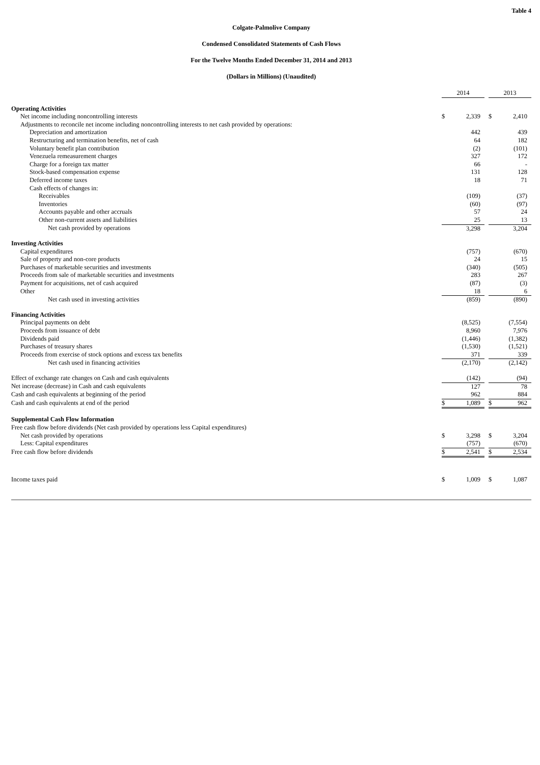Table 4
Colgate-Palmolive Company
Condensed Consolidated Statements of Cash Flows
For the Twelve Months Ended December 31, 2014 and 2013
(Dollars in Millions) (Unaudited)
| | 2014 | | | 2013 | |
| Operating Activities | | | | | |
| Net income including noncontrolling interests | $ | 2,339 | | $ | 2,410 |
| Adjustments to reconcile net income including noncontrolling interests to net cash provided by operations: | | | | | |
| Depreciation and amortization | | 442 | | | 439 |
| Restructuring and termination benefits, net of cash | | 64 | | | 182 |
| Voluntary benefit plan contribution | | (2) | | | (101) |
| Venezuela remeasurement charges | | 327 | | | 172 |
| Charge for a foreign tax matter | | 66 | | | - |
| Stock-based compensation expense | | 131 | | | 128 |
| Deferred income taxes | | 18 | | | 71 |
| Cash effects of changes in: | | | | | |
| Receivables | | (109) | | | (37) |
| Inventories | | (60) | | | (97) |
| Accounts payable and other accruals | | 57 | | | 24 |
| Other non-current assets and liabilities | | 25 | | | 13 |
| Net cash provided by operations | | 3,298 | | | 3,204 |
| Investing Activities | | | | | |
| Capital expenditures | | (757) | | | (670) |
| Sale of property and non-core products | | 24 | | | 15 |
| Purchases of marketable securities and investments | | (340) | | | (505) |
| Proceeds from sale of marketable securities and investments | | 283 | | | 267 |
| Payment for acquisitions, net of cash acquired | | (87) | | | (3) |
| Other | | 18 | | | 6 |
| Net cash used in investing activities | | (859) | | | (890) |
| Financing Activities | | | | | |
| Principal payments on debt | | (8,525) | | | (7,554) |
| Proceeds from issuance of debt | | 8,960 | | | 7,976 |
| Dividends paid | | (1,446) | | | (1,382) |
| Purchases of treasury shares | | (1,530) | | | (1,521) |
| Proceeds from exercise of stock options and excess tax benefits | | 371 | | | 339 |
| Net cash used in financing activities | | (2,170) | | | (2,142) |
| Effect of exchange rate changes on Cash and cash equivalents | | (142) | | | (94) |
| Net increase (decrease) in Cash and cash equivalents | | 127 | | | 78 |
| Cash and cash equivalents at beginning of the period | | 962 | | | 884 |
| Cash and cash equivalents at end of the period | $ | 1,089 | | $ | 962 |
| Supplemental Cash Flow Information | | | | | |
| Free cash flow before dividends (Net cash provided by operations less Capital expenditures) | | | | | |
| Net cash provided by operations | $ | 3,298 | | $ | 3,204 |
| Less: Capital expenditures | | (757) | | | (670) |
| Free cash flow before dividends | $ | 2,541 | | $ | 2,534 |
| Income taxes paid | $ | 1,009 | | $ | 1,087 |